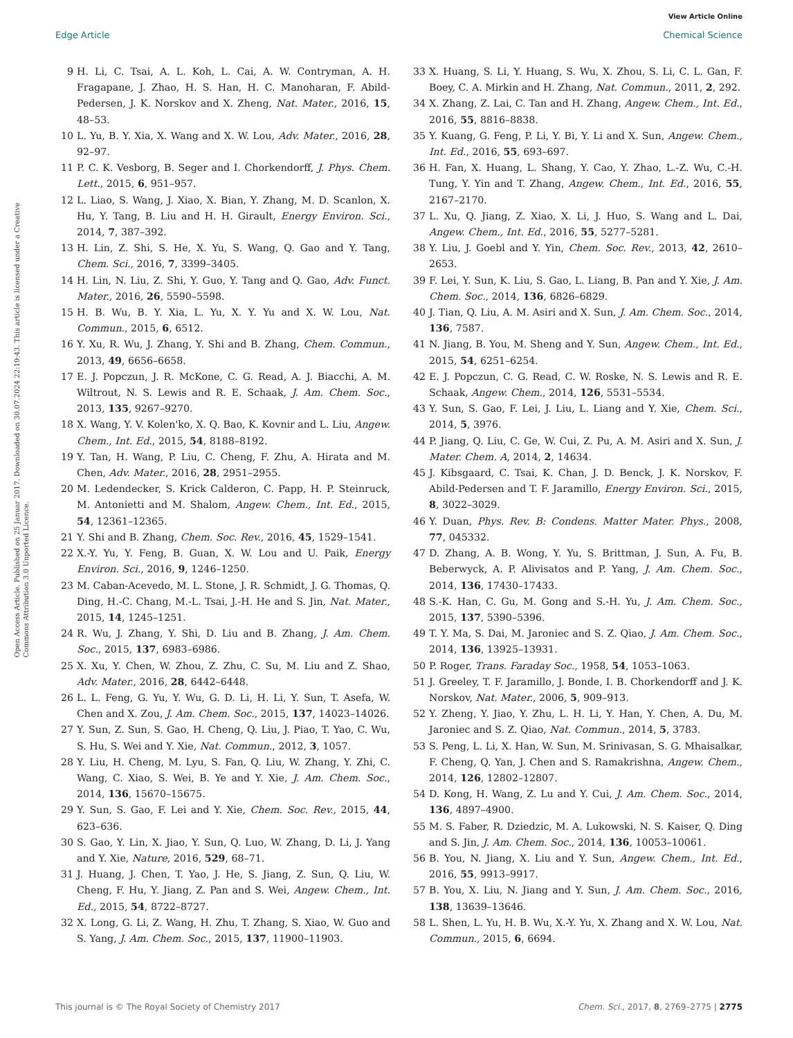View Article Online
Edge Article Chemical Science
Open Access Article. Published on 25 Januar 2017. Downloaded on 30.07.2024 22:19:43. This article is licensed under a Creative Commons Attribution 3.0 Unported Licence.
9 H. Li, C. Tsai, A. L. Koh, L. Cai, A. W. Contryman, A. H. Fragapane, J. Zhao, H. S. Han, H. C. Manoharan, F. Abild-Pedersen, J. K. Norskov and X. Zheng, Nat. Mater., 2016, 15, 48–53.
10 L. Yu, B. Y. Xia, X. Wang and X. W. Lou, Adv. Mater., 2016, 28, 92–97.
11 P. C. K. Vesborg, B. Seger and I. Chorkendorff, J. Phys. Chem. Lett., 2015, 6, 951–957.
12 L. Liao, S. Wang, J. Xiao, X. Bian, Y. Zhang, M. D. Scanlon, X. Hu, Y. Tang, B. Liu and H. H. Girault, Energy Environ. Sci., 2014, 7, 387–392.
13 H. Lin, Z. Shi, S. He, X. Yu, S. Wang, Q. Gao and Y. Tang, Chem. Sci., 2016, 7, 3399–3405.
14 H. Lin, N. Liu, Z. Shi, Y. Guo, Y. Tang and Q. Gao, Adv. Funct. Mater., 2016, 26, 5590–5598.
15 H. B. Wu, B. Y. Xia, L. Yu, X. Y. Yu and X. W. Lou, Nat. Commun., 2015, 6, 6512.
16 Y. Xu, R. Wu, J. Zhang, Y. Shi and B. Zhang, Chem. Commun., 2013, 49, 6656–6658.
17 E. J. Popczun, J. R. McKone, C. G. Read, A. J. Biacchi, A. M. Wiltrout, N. S. Lewis and R. E. Schaak, J. Am. Chem. Soc., 2013, 135, 9267–9270.
18 X. Wang, Y. V. Kolen'ko, X. Q. Bao, K. Kovnir and L. Liu, Angew. Chem., Int. Ed., 2015, 54, 8188–8192.
19 Y. Tan, H. Wang, P. Liu, C. Cheng, F. Zhu, A. Hirata and M. Chen, Adv. Mater., 2016, 28, 2951–2955.
20 M. Ledendecker, S. Krick Calderon, C. Papp, H. P. Steinruck, M. Antonietti and M. Shalom, Angew. Chem., Int. Ed., 2015, 54, 12361–12365.
21 Y. Shi and B. Zhang, Chem. Soc. Rev., 2016, 45, 1529–1541.
22 X.-Y. Yu, Y. Feng, B. Guan, X. W. Lou and U. Paik, Energy Environ. Sci., 2016, 9, 1246–1250.
23 M. Caban-Acevedo, M. L. Stone, J. R. Schmidt, J. G. Thomas, Q. Ding, H.-C. Chang, M.-L. Tsai, J.-H. He and S. Jin, Nat. Mater., 2015, 14, 1245–1251.
24 R. Wu, J. Zhang, Y. Shi, D. Liu and B. Zhang, J. Am. Chem. Soc., 2015, 137, 6983–6986.
25 X. Xu, Y. Chen, W. Zhou, Z. Zhu, C. Su, M. Liu and Z. Shao, Adv. Mater., 2016, 28, 6442–6448.
26 L. L. Feng, G. Yu, Y. Wu, G. D. Li, H. Li, Y. Sun, T. Asefa, W. Chen and X. Zou, J. Am. Chem. Soc., 2015, 137, 14023–14026.
27 Y. Sun, Z. Sun, S. Gao, H. Cheng, Q. Liu, J. Piao, T. Yao, C. Wu, S. Hu, S. Wei and Y. Xie, Nat. Commun., 2012, 3, 1057.
28 Y. Liu, H. Cheng, M. Lyu, S. Fan, Q. Liu, W. Zhang, Y. Zhi, C. Wang, C. Xiao, S. Wei, B. Ye and Y. Xie, J. Am. Chem. Soc., 2014, 136, 15670–15675.
29 Y. Sun, S. Gao, F. Lei and Y. Xie, Chem. Soc. Rev., 2015, 44, 623–636.
30 S. Gao, Y. Lin, X. Jiao, Y. Sun, Q. Luo, W. Zhang, D. Li, J. Yang and Y. Xie, Nature, 2016, 529, 68–71.
31 J. Huang, J. Chen, T. Yao, J. He, S. Jiang, Z. Sun, Q. Liu, W. Cheng, F. Hu, Y. Jiang, Z. Pan and S. Wei, Angew. Chem., Int. Ed., 2015, 54, 8722–8727.
32 X. Long, G. Li, Z. Wang, H. Zhu, T. Zhang, S. Xiao, W. Guo and S. Yang, J. Am. Chem. Soc., 2015, 137, 11900–11903.
33 X. Huang, S. Li, Y. Huang, S. Wu, X. Zhou, S. Li, C. L. Gan, F. Boey, C. A. Mirkin and H. Zhang, Nat. Commun., 2011, 2, 292.
34 X. Zhang, Z. Lai, C. Tan and H. Zhang, Angew. Chem., Int. Ed., 2016, 55, 8816–8838.
35 Y. Kuang, G. Feng, P. Li, Y. Bi, Y. Li and X. Sun, Angew. Chem., Int. Ed., 2016, 55, 693–697.
36 H. Fan, X. Huang, L. Shang, Y. Cao, Y. Zhao, L.-Z. Wu, C.-H. Tung, Y. Yin and T. Zhang, Angew. Chem., Int. Ed., 2016, 55, 2167–2170.
37 L. Xu, Q. Jiang, Z. Xiao, X. Li, J. Huo, S. Wang and L. Dai, Angew. Chem., Int. Ed., 2016, 55, 5277–5281.
38 Y. Liu, J. Goebl and Y. Yin, Chem. Soc. Rev., 2013, 42, 2610–2653.
39 F. Lei, Y. Sun, K. Liu, S. Gao, L. Liang, B. Pan and Y. Xie, J. Am. Chem. Soc., 2014, 136, 6826–6829.
40 J. Tian, Q. Liu, A. M. Asiri and X. Sun, J. Am. Chem. Soc., 2014, 136, 7587.
41 N. Jiang, B. You, M. Sheng and Y. Sun, Angew. Chem., Int. Ed., 2015, 54, 6251–6254.
42 E. J. Popczun, C. G. Read, C. W. Roske, N. S. Lewis and R. E. Schaak, Angew. Chem., 2014, 126, 5531–5534.
43 Y. Sun, S. Gao, F. Lei, J. Liu, L. Liang and Y. Xie, Chem. Sci., 2014, 5, 3976.
44 P. Jiang, Q. Liu, C. Ge, W. Cui, Z. Pu, A. M. Asiri and X. Sun, J. Mater. Chem. A, 2014, 2, 14634.
45 J. Kibsgaard, C. Tsai, K. Chan, J. D. Benck, J. K. Norskov, F. Abild-Pedersen and T. F. Jaramillo, Energy Environ. Sci., 2015, 8, 3022–3029.
46 Y. Duan, Phys. Rev. B: Condens. Matter Mater. Phys., 2008, 77, 045332.
47 D. Zhang, A. B. Wong, Y. Yu, S. Brittman, J. Sun, A. Fu, B. Beberwyck, A. P. Alivisatos and P. Yang, J. Am. Chem. Soc., 2014, 136, 17430–17433.
48 S.-K. Han, C. Gu, M. Gong and S.-H. Yu, J. Am. Chem. Soc., 2015, 137, 5390–5396.
49 T. Y. Ma, S. Dai, M. Jaroniec and S. Z. Qiao, J. Am. Chem. Soc., 2014, 136, 13925–13931.
50 P. Roger, Trans. Faraday Soc., 1958, 54, 1053–1063.
51 J. Greeley, T. F. Jaramillo, J. Bonde, I. B. Chorkendorff and J. K. Norskov, Nat. Mater., 2006, 5, 909–913.
52 Y. Zheng, Y. Jiao, Y. Zhu, L. H. Li, Y. Han, Y. Chen, A. Du, M. Jaroniec and S. Z. Qiao, Nat. Commun., 2014, 5, 3783.
53 S. Peng, L. Li, X. Han, W. Sun, M. Srinivasan, S. G. Mhaisalkar, F. Cheng, Q. Yan, J. Chen and S. Ramakrishna, Angew. Chem., 2014, 126, 12802–12807.
54 D. Kong, H. Wang, Z. Lu and Y. Cui, J. Am. Chem. Soc., 2014, 136, 4897–4900.
55 M. S. Faber, R. Dziedzic, M. A. Lukowski, N. S. Kaiser, Q. Ding and S. Jin, J. Am. Chem. Soc., 2014, 136, 10053–10061.
56 B. You, N. Jiang, X. Liu and Y. Sun, Angew. Chem., Int. Ed., 2016, 55, 9913–9917.
57 B. You, X. Liu, N. Jiang and Y. Sun, J. Am. Chem. Soc., 2016, 138, 13639–13646.
58 L. Shen, L. Yu, H. B. Wu, X.-Y. Yu, X. Zhang and X. W. Lou, Nat. Commun., 2015, 6, 6694.
This journal is © The Royal Society of Chemistry 2017 Chem. Sci., 2017, 8, 2769–2775 | 2775